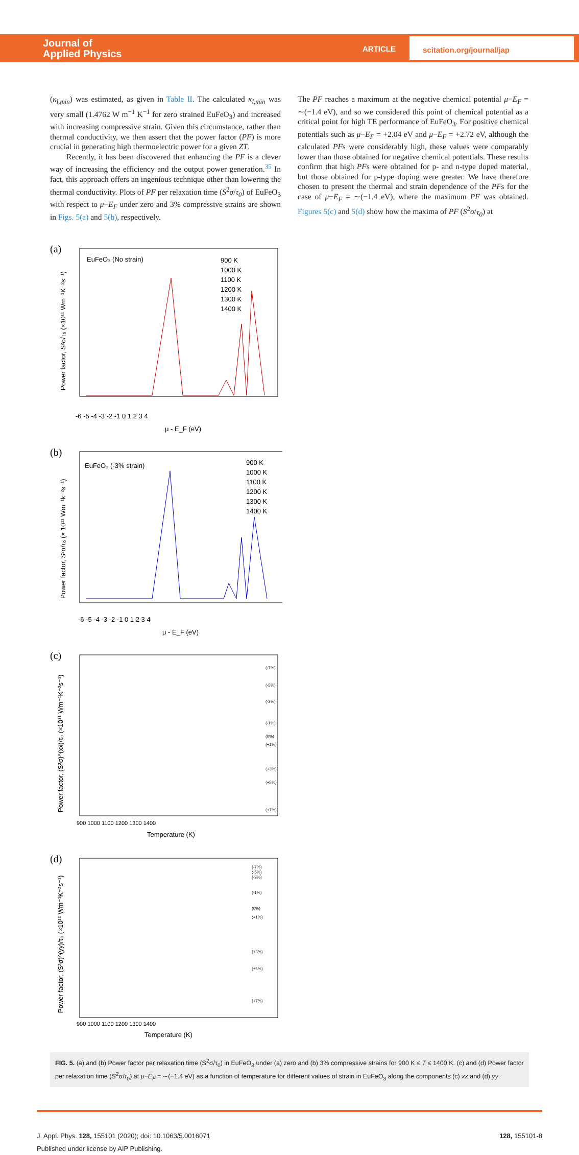Journal of
Applied Physics
ARTICLE
scitation.org/journal/jap
(κ<sub>l,min</sub>) was estimated, as given in Table II. The calculated κ<sub>l,min</sub> was very small (1.4762 W m<sup>−1</sup> K<sup>−1</sup> for zero strained EuFeO<sub>3</sub>) and increased with increasing compressive strain. Given this circumstance, rather than thermal conductivity, we then assert that the power factor (PF) is more crucial in generating high thermoelectric power for a given ZT.
Recently, it has been discovered that enhancing the PF is a clever way of increasing the efficiency and the output power generation.<sup>35</sup> In fact, this approach offers an ingenious technique other than lowering the thermal conductivity. Plots of PF per relaxation time (S<sup>2</sup>σ/τ<sub>0</sub>) of EuFeO<sub>3</sub> with respect to μ−E<sub>F</sub> under zero and 3% compressive strains are shown in Figs. 5(a) and 5(b), respectively.
The PF reaches a maximum at the negative chemical potential μ−E<sub>F</sub> = ∼(−1.4 eV), and so we considered this point of chemical potential as a critical point for high TE performance of EuFeO<sub>3</sub>. For positive chemical potentials such as μ−E<sub>F</sub> = +2.04 eV and μ−E<sub>F</sub> = +2.72 eV, although the calculated PFs were considerably high, these values were comparably lower than those obtained for negative chemical potentials. These results confirm that high PFs were obtained for p- and n-type doped material, but those obtained for p-type doping were greater. We have therefore chosen to present the thermal and strain dependence of the PFs for the case of μ−E<sub>F</sub> = ∼(−1.4 eV), where the maximum PF was obtained. Figures 5(c) and 5(d) show how the maxima of PF (S<sup>2</sup>σ/τ<sub>0</sub>) at
(a)
EuFeO₃ (No strain)
900 K
1000 K
1100 K
1200 K
1300 K
1400 K
-6 -5 -4 -3 -2 -1 0 1 2 3 4
μ - E_F (eV)
Power factor, S²σ/τ₀ (×10¹¹ Wm⁻¹K⁻²s⁻¹)
(b)
EuFeO₃ (-3% strain)
900 K
1000 K
1100 K
1200 K
1300 K
1400 K
-6 -5 -4 -3 -2 -1 0 1 2 3 4
μ - E_F (eV)
Power factor, S²σ/τ₀ (× 10¹¹ Wm⁻¹k⁻²s⁻¹)
(c)
(-7%)
(-5%)
(-3%)
(-1%)
(0%)
(+1%)
(+3%)
(+5%)
(+7%)
900 1000 1100 1200 1300 1400
Temperature (K)
Power factor, (S²σ)^(xx)/τ₀ (×10¹¹ Wm⁻¹K⁻²s⁻¹)
(d)
(-7%)
(-5%)
(-3%)
(-1%)
(0%)
(+1%)
(+3%)
(+5%)
(+7%)
900 1000 1100 1200 1300 1400
Temperature (K)
Power factor, (S²σ)^(yy)/τ₀ (×10¹¹ Wm⁻¹K⁻²s⁻¹)
FIG. 5. (a) and (b) Power factor per relaxation time (S<sup>2</sup>σ/τ<sub>0</sub>) in EuFeO<sub>3</sub> under (a) zero and (b) 3% compressive strains for 900 K ≤ T ≤ 1400 K. (c) and (d) Power factor per relaxation time (S<sup>2</sup>σ/τ<sub>0</sub>) at μ−E<sub>F</sub> = ∼(−1.4 eV) as a function of temperature for different values of strain in EuFeO<sub>3</sub> along the components (c) xx and (d) yy.
J. Appl. Phys. 128, 155101 (2020); doi: 10.1063/5.0016071
Published under license by AIP Publishing.
128, 155101-8